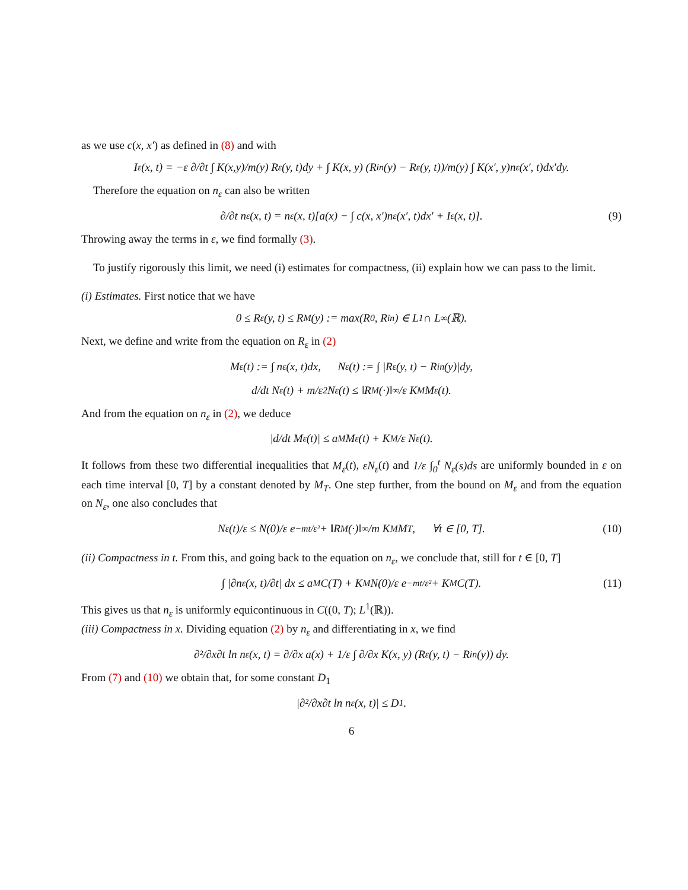as we use c(x, x′) as defined in (8) and with
I<sub>ε</sub>(x, t) = −ε ∂/∂t ∫ K(x,y)/m(y) R<sub>ε</sub>(y, t)dy + ∫ K(x, y) (R<sub>in</sub>(y) − R<sub>ε</sub>(y, t))/m(y) ∫ K(x′, y)n<sub>ε</sub>(x′, t)dx′dy.
Therefore the equation on n<sub>ε</sub> can also be written
∂/∂t n<sub>ε</sub>(x, t) = n<sub>ε</sub>(x, t)[a(x) − ∫ c(x, x′)n<sub>ε</sub>(x′, t)dx′ + I<sub>ε</sub>(x, t)]. (9)
Throwing away the terms in ε, we find formally (3).
To justify rigorously this limit, we need (i) estimates for compactness, (ii) explain how we can pass to the limit.
(i) Estimates. First notice that we have
0 ≤ R<sub>ε</sub>(y, t) ≤ R<sub>M</sub>(y) := max(R<sup>0</sup>, R<sub>in</sub>) ∈ L<sup>1</sup> ∩ L<sup>∞</sup>(ℝ).
Next, we define and write from the equation on R<sub>ε</sub> in (2)
M<sub>ε</sub>(t) := ∫ n<sub>ε</sub>(x, t)dx, N<sub>ε</sub>(t) := ∫ |R<sub>ε</sub>(y, t) − R<sub>in</sub>(y)|dy,
d/dt N<sub>ε</sub>(t) + m/ε<sup>2</sup> N<sub>ε</sub>(t) ≤ ‖R<sub>M</sub>(·)‖<sub>∞</sub>/ε K<sub>M</sub>M<sub>ε</sub>(t).
And from the equation on n<sub>ε</sub> in (2), we deduce
|d/dt M<sub>ε</sub>(t)| ≤ a<sub>M</sub>M<sub>ε</sub>(t) + K<sub>M</sub>/ε N<sub>ε</sub>(t).
It follows from these two differential inequalities that M<sub>ε</sub>(t), εN<sub>ε</sub>(t) and 1/ε ∫<sub>0</sub><sup>t</sup> N<sub>ε</sub>(s)ds are uniformly bounded in ε on each time interval [0, T] by a constant denoted by M<sub>T</sub>. One step further, from the bound on M<sub>ε</sub> and from the equation on N<sub>ε</sub>, one also concludes that
N<sub>ε</sub>(t)/ε ≤ N(0)/ε e<sup>−mt/ε²</sup> + ‖R<sub>M</sub>(·)‖<sub>∞</sub>/m K<sub>M</sub>M<sub>T</sub>, ∀t ∈ [0, T]. (10)
(ii) Compactness in t. From this, and going back to the equation on n<sub>ε</sub>, we conclude that, still for t ∈ [0, T]
∫ |∂n<sub>ε</sub>(x, t)/∂t| dx ≤ a<sub>M</sub>C(T) + K<sub>M</sub> N(0)/ε e<sup>−mt/ε²</sup> + K<sub>M</sub>C(T). (11)
This gives us that n<sub>ε</sub> is uniformly equicontinuous in C((0, T); L<sup>1</sup>(ℝ)).
(iii) Compactness in x. Dividing equation (2) by n<sub>ε</sub> and differentiating in x, we find
∂²/∂x∂t ln n<sub>ε</sub>(x, t) = ∂/∂x a(x) + 1/ε ∫ ∂/∂x K(x, y) (R<sub>ε</sub>(y, t) − R<sub>in</sub>(y)) dy.
From (7) and (10) we obtain that, for some constant D<sub>1</sub>
|∂²/∂x∂t ln n<sub>ε</sub>(x, t)| ≤ D<sub>1</sub>.
6